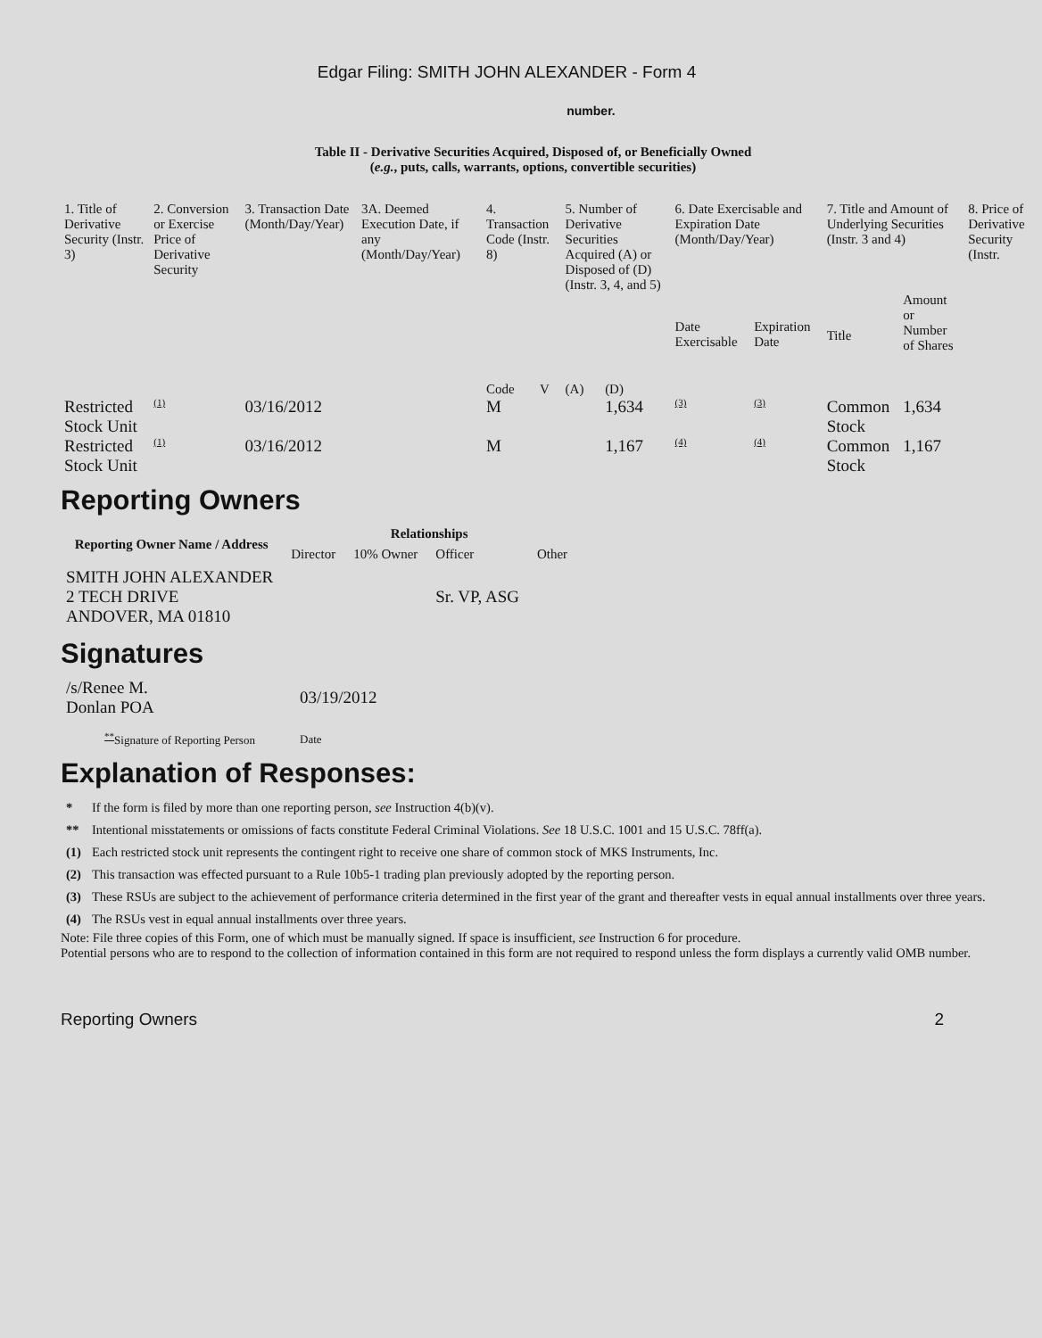Edgar Filing: SMITH JOHN ALEXANDER - Form 4
number.
Table II - Derivative Securities Acquired, Disposed of, or Beneficially Owned
(e.g., puts, calls, warrants, options, convertible securities)
| 1. Title of Derivative Security (Instr. 3) | 2. Conversion or Exercise Price of Derivative Security | 3. Transaction Date (Month/Day/Year) | 3A. Deemed Execution Date, if any (Month/Day/Year) | 4. Transaction Code (Instr. 8) | | 5. Number of Derivative Securities Acquired (A) or Disposed of (D) (Instr. 3, 4, and 5) | | 6. Date Exercisable and Expiration Date (Month/Day/Year) | | 7. Title and Amount of Underlying Securities (Instr. 3 and 4) | | 8. Price of Derivative Security (Instr. |
| --- | --- | --- | --- | --- | --- | --- | --- | --- | --- | --- | --- | --- |
| | | | | Code | V | (A) | (D) | Date Exercisable | Expiration Date | Title | Amount or Number of Shares | |
| Restricted Stock Unit | <sup>(1)</sup> | 03/16/2012 | | M | | | 1,634 | <sup>(3)</sup> | <sup>(3)</sup> | Common Stock | 1,634 | |
| Restricted Stock Unit | <sup>(1)</sup> | 03/16/2012 | | M | | | 1,167 | <sup>(4)</sup> | <sup>(4)</sup> | Common Stock | 1,167 | |
Reporting Owners
| Reporting Owner Name / Address | Relationships | | | |
| --- | --- | --- | --- | --- |
| | Director | 10% Owner | Officer | Other |
| SMITH JOHN ALEXANDER 2 TECH DRIVE ANDOVER, MA 01810 | | | Sr. VP, ASG | |
Signatures
| /s/Renee M. Donlan POA | 03/19/2012 |
| <sup>**</sup> Signature of Reporting Person | Date |
Explanation of Responses:
| * | If the form is filed by more than one reporting person, see Instruction 4(b)(v). |
| ** | Intentional misstatements or omissions of facts constitute Federal Criminal Violations. See 18 U.S.C. 1001 and 15 U.S.C. 78ff(a). |
| (1) | Each restricted stock unit represents the contingent right to receive one share of common stock of MKS Instruments, Inc. |
| (2) | This transaction was effected pursuant to a Rule 10b5-1 trading plan previously adopted by the reporting person. |
| (3) | These RSUs are subject to the achievement of performance criteria determined in the first year of the grant and thereafter vests in equal annual installments over three years. |
| (4) | The RSUs vest in equal annual installments over three years. |
Note: File three copies of this Form, one of which must be manually signed. If space is insufficient, see Instruction 6 for procedure.
Potential persons who are to respond to the collection of information contained in this form are not required to respond unless the form displays a currently valid OMB number.
Reporting Owners 2